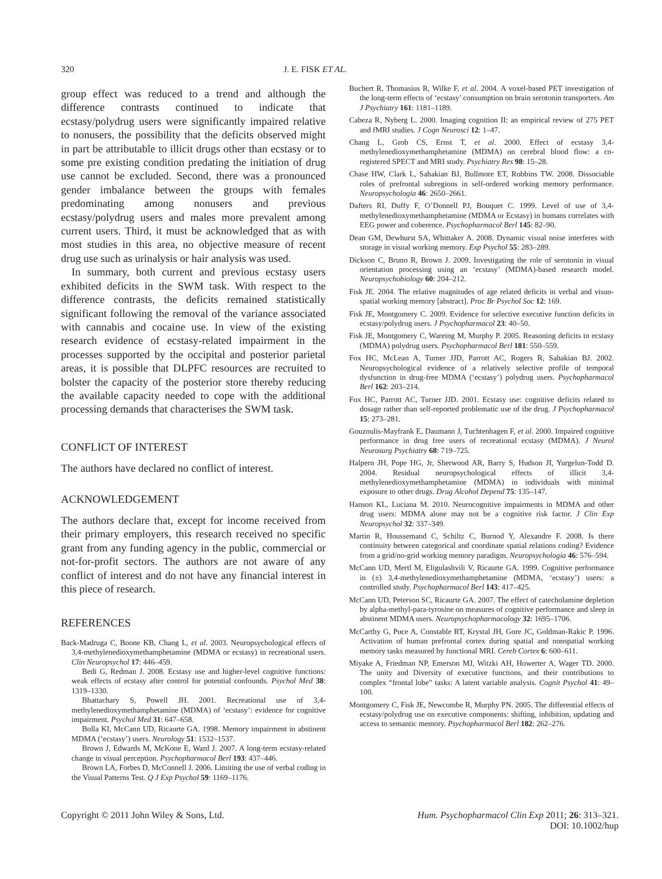320 J. E. FISK ET AL.
group effect was reduced to a trend and although the difference contrasts continued to indicate that ecstasy/polydrug users were significantly impaired relative to nonusers, the possibility that the deficits observed might in part be attributable to illicit drugs other than ecstasy or to some pre existing condition predating the initiation of drug use cannot be excluded. Second, there was a pronounced gender imbalance between the groups with females predominating among nonusers and previous ecstasy/polydrug users and males more prevalent among current users. Third, it must be acknowledged that as with most studies in this area, no objective measure of recent drug use such as urinalysis or hair analysis was used.
In summary, both current and previous ecstasy users exhibited deficits in the SWM task. With respect to the difference contrasts, the deficits remained statistically significant following the removal of the variance associated with cannabis and cocaine use. In view of the existing research evidence of ecstasy-related impairment in the processes supported by the occipital and posterior parietal areas, it is possible that DLPFC resources are recruited to bolster the capacity of the posterior store thereby reducing the available capacity needed to cope with the additional processing demands that characterises the SWM task.
CONFLICT OF INTEREST
The authors have declared no conflict of interest.
ACKNOWLEDGEMENT
The authors declare that, except for income received from their primary employers, this research received no specific grant from any funding agency in the public, commercial or not-for-profit sectors. The authors are not aware of any conflict of interest and do not have any financial interest in this piece of research.
REFERENCES
Back-Madruga C, Boone KB, Chang L, et al. 2003. Neuropsychological effects of 3,4-methylenedioxymethamphetamine (MDMA or ecstasy) in recreational users. Clin Neuropsychol 17: 446–459.
Bedi G, Redman J. 2008. Ecstasy use and higher-level cognitive functions: weak effects of ecstasy after control for potential confounds. Psychol Med 38: 1319–1330.
Bhattachary S, Powell JH. 2001. Recreational use of 3,4-methylenedioxymethamphetamine (MDMA) of ‘ecstasy’: evidence for cognitive impairment. Psychol Med 31: 647–658.
Bolla KI, McCann UD, Ricaurte GA. 1998. Memory impairment in abstinent MDMA (‘ecstasy’) users. Neurology 51: 1532–1537.
Brown J, Edwards M, McKone E, Ward J. 2007. A long-term ecstasy-related change in visual perception. Psychopharmacol Berl 193: 437–446.
Brown LA, Forbes D, McConnell J. 2006. Limiting the use of verbal coding in the Visual Patterns Test. Q J Exp Psychol 59: 1169–1176.
Buchert R, Thomasius R, Wilke F, et al. 2004. A voxel-based PET investigation of the long-term effects of ‘ecstasy’ consumption on brain serotonin transporters. Am J Psychiatry 161: 1181–1189.
Cabeza R, Nyberg L. 2000. Imaging cognition II: an empirical review of 275 PET and fMRI studies. J Cogn Neurosci 12: 1–47.
Chang L, Grob CS, Ernst T, et al. 2000. Effect of ecstasy 3,4-methylenedioxymethamphetamine (MDMA) on cerebral blood flow: a co-registered SPECT and MRI study. Psychiatry Res 98: 15–28.
Chase HW, Clark L, Sahakian BJ, Bullmore ET, Robbins TW. 2008. Dissociable roles of prefrontal subregions in self-ordered working memory performance. Neuropsychologia 46: 2650–2661.
Dafters RI, Duffy F, O’Donnell PJ, Bouquet C. 1999. Level of use of 3,4-methylenedioxymethamphetamine (MDMA or Ecstasy) in humans correlates with EEG power and coherence. Psychopharmacol Berl 145: 82–90.
Dean GM, Dewhurst SA, Whittaker A. 2008. Dynamic visual noise interferes with storage in visual working memory. Exp Psychol 55: 283–289.
Dickson C, Bruno R, Brown J. 2009. Investigating the role of serotonin in visual orientation processing using an ‘ecstasy’ (MDMA)-based research model. Neuropsychobiology 60: 204–212.
Fisk JE. 2004. The relative magnitudes of age related deficits in verbal and visuo-spatial working memory [abstract]. Proc Br Psychol Soc 12: 169.
Fisk JE, Montgomery C. 2009. Evidence for selective executive function deficits in ecstasy/polydrug users. J Psychopharmacol 23: 40–50.
Fisk JE, Montgomery C, Wareing M, Murphy P. 2005. Reasoning deficits in ecstasy (MDMA) polydrug users. Psychopharmacol Berl 181: 550–559.
Fox HC, McLean A, Turner JJD, Parrott AC, Rogers R, Sahakian BJ. 2002. Neuropsychological evidence of a relatively selective profile of temporal dysfunction in drug-free MDMA (‘ecstasy’) polydrug users. Psychopharmacol Berl 162: 203–214.
Fox HC, Parrott AC, Turner JJD. 2001. Ecstasy use: cognitive deficits related to dosage rather than self-reported problematic use of the drug. J Psychopharmacol 15: 273–281.
Gouzoulis-Mayfrank E, Daumann J, Tuchtenhagen F, et al. 2000. Impaired cognitive performance in drug free users of recreational ecstasy (MDMA). J Neurol Neurosurg Psychiatry 68: 719–725.
Halpern JH, Pope HG, Jr, Sherwood AR, Barry S, Hudson JI, Yurgelun-Todd D. 2004. Residual neuropsychological effects of illicit 3,4-methylenedioxymethamphetamine (MDMA) in individuals with minimal exposure to other drugs. Drug Alcohol Depend 75: 135–147.
Hanson KL, Luciana M. 2010. Neurocognitive impairments in MDMA and other drug users: MDMA alone may not be a cognitive risk factor. J Clin Exp Neuropsychol 32: 337–349.
Martin R, Houssemand C, Schiltz C, Burnod Y, Alexandre F. 2008. Is there continuity between categorical and coordinate spatial relations coding? Evidence from a grid/no-grid working memory paradigm. Neuropsychologia 46: 576–594.
McCann UD, Mertl M, Eligulashvili V, Ricaurte GA. 1999. Cognitive performance in (±) 3,4-methylenedioxymethamphetamine (MDMA, ‘ecstasy’) users: a controlled study. Psychopharmacol Berl 143: 417–425.
McCann UD, Peterson SC, Ricaurte GA. 2007. The effect of catecholamine depletion by alpha-methyl-para-tyrosine on measures of cognitive performance and sleep in abstinent MDMA users. Neuropsychopharmacology 32: 1695–1706.
McCarthy G, Puce A, Constable RT, Krystal JH, Gore JC, Goldman-Rakic P. 1996. Activation of human prefrontal cortex during spatial and nonspatial working memory tasks measured by functional MRI. Cereb Cortex 6: 600–611.
Miyake A, Friedman NP, Emerson MJ, Witzki AH, Howerter A, Wager TD. 2000. The unity and Diversity of executive functions, and their contributions to complex “frontal lobe” tasks: A latent variable analysis. Cognit Psychol 41: 49–100.
Montgomery C, Fisk JE, Newcombe R, Murphy PN. 2005. The differential effects of ecstasy/polydrug use on executive components: shifting, inhibition, updating and access to semantic memory. Psychopharmacol Berl 182: 262–276.
Copyright © 2011 John Wiley & Sons, Ltd. Hum. Psychopharmacol Clin Exp 2011; 26: 313–321.
DOI: 10.1002/hup